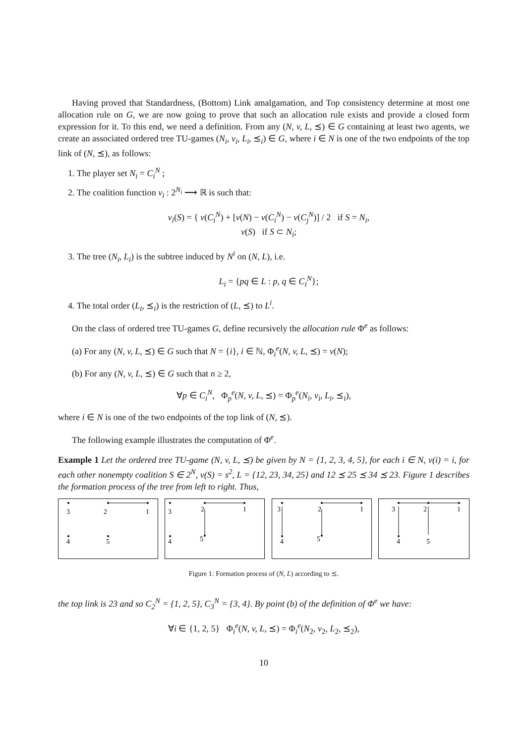Having proved that Standardness, (Bottom) Link amalgamation, and Top consistency determine at most one allocation rule on G, we are now going to prove that such an allocation rule exists and provide a closed form expression for it. To this end, we need a definition. From any (N, v, L, ⪯) ∈ G containing at least two agents, we create an associated ordered tree TU-games (N<sub>i</sub>, v<sub>i</sub>, L<sub>i</sub>, ⪯<sub>i</sub>) ∈ G, where i ∈ N is one of the two endpoints of the top link of (N, ⪯), as follows:
1. The player set N<sub>i</sub> = C<sub>i</sub><sup>N</sup> ;
2. The coalition function v<sub>i</sub> : 2<sup>N<sub>i</sub></sup> ⟶ ℝ is such that:
v<sub>i</sub>(S) = { v(C<sub>i</sub><sup>N</sup>) + [v(N) − v(C<sub>i</sub><sup>N</sup>) − v(C<sub>j</sub><sup>N</sup>)] / 2 if S = N<sub>i</sub>,
v(S) if S ⊂ N<sub>i</sub>;
3. The tree (N<sub>i</sub>, L<sub>i</sub>) is the subtree induced by N<sup>i</sup> on (N, L), i.e.
L<sub>i</sub> = {pq ∈ L : p, q ∈ C<sub>i</sub><sup>N</sup>};
4. The total order (L<sub>i</sub>, ⪯<sub>i</sub>) is the restriction of (L, ⪯) to L<sup>i</sup>.
On the class of ordered tree TU-games G, define recursively the allocation rule Φ<sup>e</sup> as follows:
(a) For any (N, v, L, ⪯) ∈ G such that N = {i}, i ∈ ℕ, Φ<sub>i</sub><sup>e</sup>(N, v, L, ⪯) = v(N);
(b) For any (N, v, L, ⪯) ∈ G such that n ≥ 2,
∀p ∈ C<sub>i</sub><sup>N</sup>, Φ<sub>p</sub><sup>e</sup>(N, v, L, ⪯) = Φ<sub>p</sub><sup>e</sup>(N<sub>i</sub>, v<sub>i</sub>, L<sub>i</sub>, ⪯<sub>i</sub>),
where i ∈ N is one of the two endpoints of the top link of (N, ⪯).
The following example illustrates the computation of Φ<sup>e</sup>.
Example 1 Let the ordered tree TU-game (N, v, L, ⪯) be given by N = {1, 2, 3, 4, 5}, for each i ∈ N, v(i) = i, for each other nonempty coalition S ∈ 2<sup>N</sup>, v(S) = s<sup>2</sup>, L = {12, 23, 34, 25} and 12 ⪯ 25 ⪯ 34 ⪯ 23. Figure 1 describes the formation process of the tree from left to right. Thus,
3
2
1
4
5
3
2
1
4
5
3
2
1
4
5
3
2
1
4
5
Figure 1: Formation process of (N, L) according to ⪯.
the top link is 23 and so C<sub>2</sub><sup>N</sup> = {1, 2, 5}, C<sub>3</sub><sup>N</sup> = {3, 4}. By point (b) of the definition of Φ<sup>e</sup> we have:
∀i ∈ {1, 2, 5} Φ<sub>i</sub><sup>e</sup>(N, v, L, ⪯) = Φ<sub>i</sub><sup>e</sup>(N<sub>2</sub>, v<sub>2</sub>, L<sub>2</sub>, ⪯<sub>2</sub>),
10